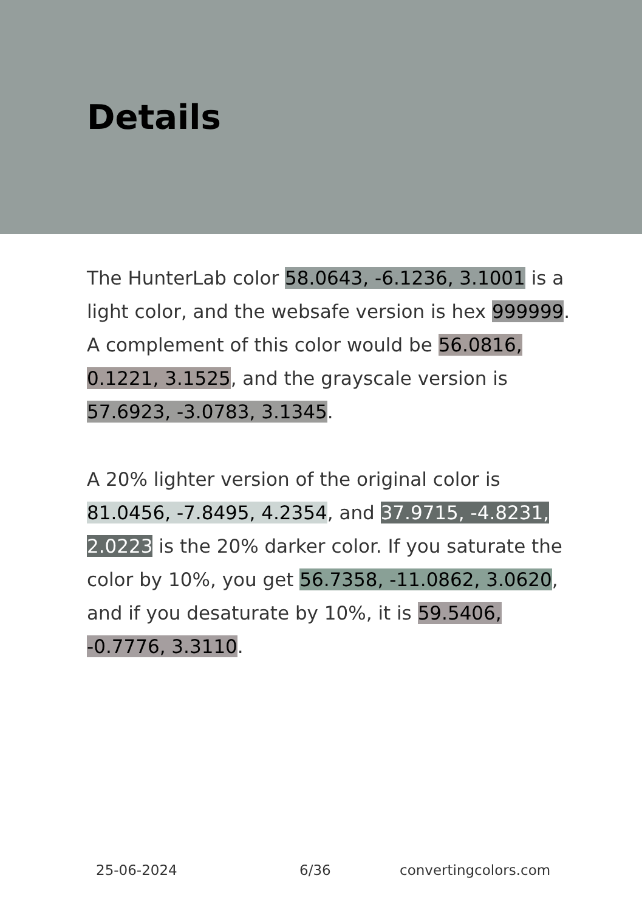Details
The HunterLab color 58.0643, -6.1236, 3.1001 is a light color, and the websafe version is hex 999999. A complement of this color would be 56.0816, 0.1221, 3.1525, and the grayscale version is 57.6923, -3.0783, 3.1345.
A 20% lighter version of the original color is 81.0456, -7.8495, 4.2354, and 37.9715, -4.8231, 2.0223 is the 20% darker color. If you saturate the color by 10%, you get 56.7358, -11.0862, 3.0620, and if you desaturate by 10%, it is 59.5406, -0.7776, 3.3110.
25-06-2024 6/36 convertingcolors.com